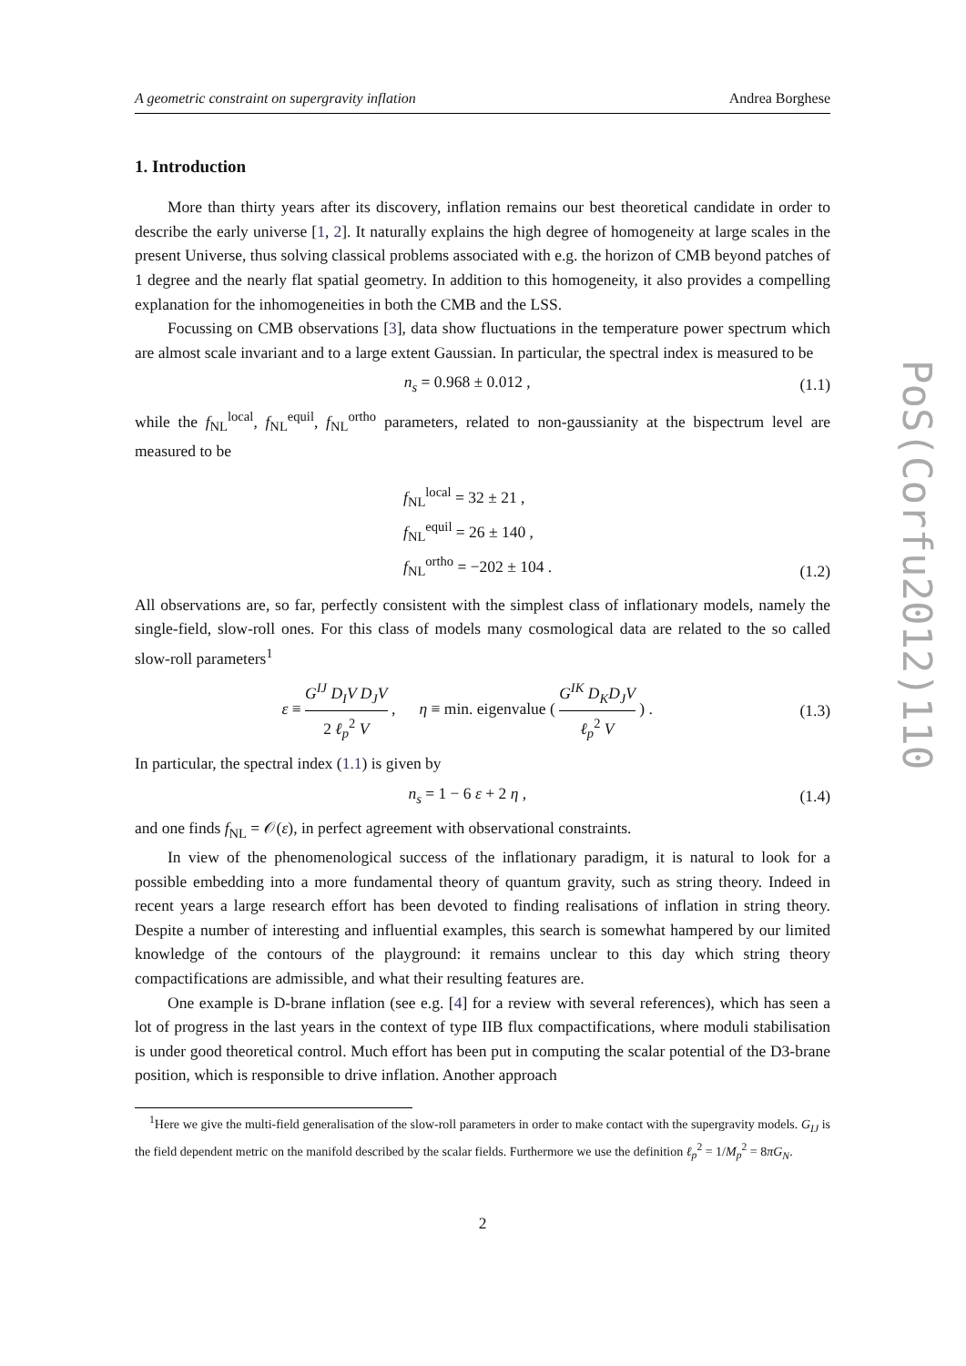A geometric constraint on supergravity inflation Andrea Borghese
1. Introduction
More than thirty years after its discovery, inflation remains our best theoretical candidate in order to describe the early universe [1, 2]. It naturally explains the high degree of homogeneity at large scales in the present Universe, thus solving classical problems associated with e.g. the horizon of CMB beyond patches of 1 degree and the nearly flat spatial geometry. In addition to this homogeneity, it also provides a compelling explanation for the inhomogeneities in both the CMB and the LSS.
Focussing on CMB observations [3], data show fluctuations in the temperature power spectrum which are almost scale invariant and to a large extent Gaussian. In particular, the spectral index is measured to be
n<sub>s</sub> = 0.968 ± 0.012 , (1.1)
while the f<sub>NL</sub><sup>local</sup>, f<sub>NL</sub><sup>equil</sup>, f<sub>NL</sub><sup>ortho</sup> parameters, related to non-gaussianity at the bispectrum level are measured to be
f<sub>NL</sub><sup>local</sup> = 32 ± 21 ,
f<sub>NL</sub><sup>equil</sup> = 26 ± 140 ,
f<sub>NL</sub><sup>ortho</sup> = −202 ± 104 . (1.2)
All observations are, so far, perfectly consistent with the simplest class of inflationary models, namely the single-field, slow-roll ones. For this class of models many cosmological data are related to the so called slow-roll parameters<sup>1</sup>
ε ≡ G<sup>IJ</sup> D<sub>I</sub>V D<sub>J</sub>V 2 ℓ<sub>p</sub><sup>2</sup> V , η ≡ min. eigenvalue ( G<sup>IK</sup> D<sub>K</sub>D<sub>J</sub>V ℓ<sub>p</sub><sup>2</sup> V ) . (1.3)
In particular, the spectral index (1.1) is given by
n<sub>s</sub> = 1 − 6 ε + 2 η , (1.4)
and one finds f<sub>NL</sub> = 𝒪(ε), in perfect agreement with observational constraints.
In view of the phenomenological success of the inflationary paradigm, it is natural to look for a possible embedding into a more fundamental theory of quantum gravity, such as string theory. Indeed in recent years a large research effort has been devoted to finding realisations of inflation in string theory. Despite a number of interesting and influential examples, this search is somewhat hampered by our limited knowledge of the contours of the playground: it remains unclear to this day which string theory compactifications are admissible, and what their resulting features are.
One example is D-brane inflation (see e.g. [4] for a review with several references), which has seen a lot of progress in the last years in the context of type IIB flux compactifications, where moduli stabilisation is under good theoretical control. Much effort has been put in computing the scalar potential of the D3-brane position, which is responsible to drive inflation. Another approach
<sup>1</sup> Here we give the multi-field generalisation of the slow-roll parameters in order to make contact with the supergravity models. G<sub>IJ</sub> is the field dependent metric on the manifold described by the scalar fields. Furthermore we use the definition ℓ<sub>p</sub><sup>2</sup> = 1/M<sub>p</sub><sup>2</sup> = 8πG<sub>N</sub>.
2
PoS(Corfu2012)110